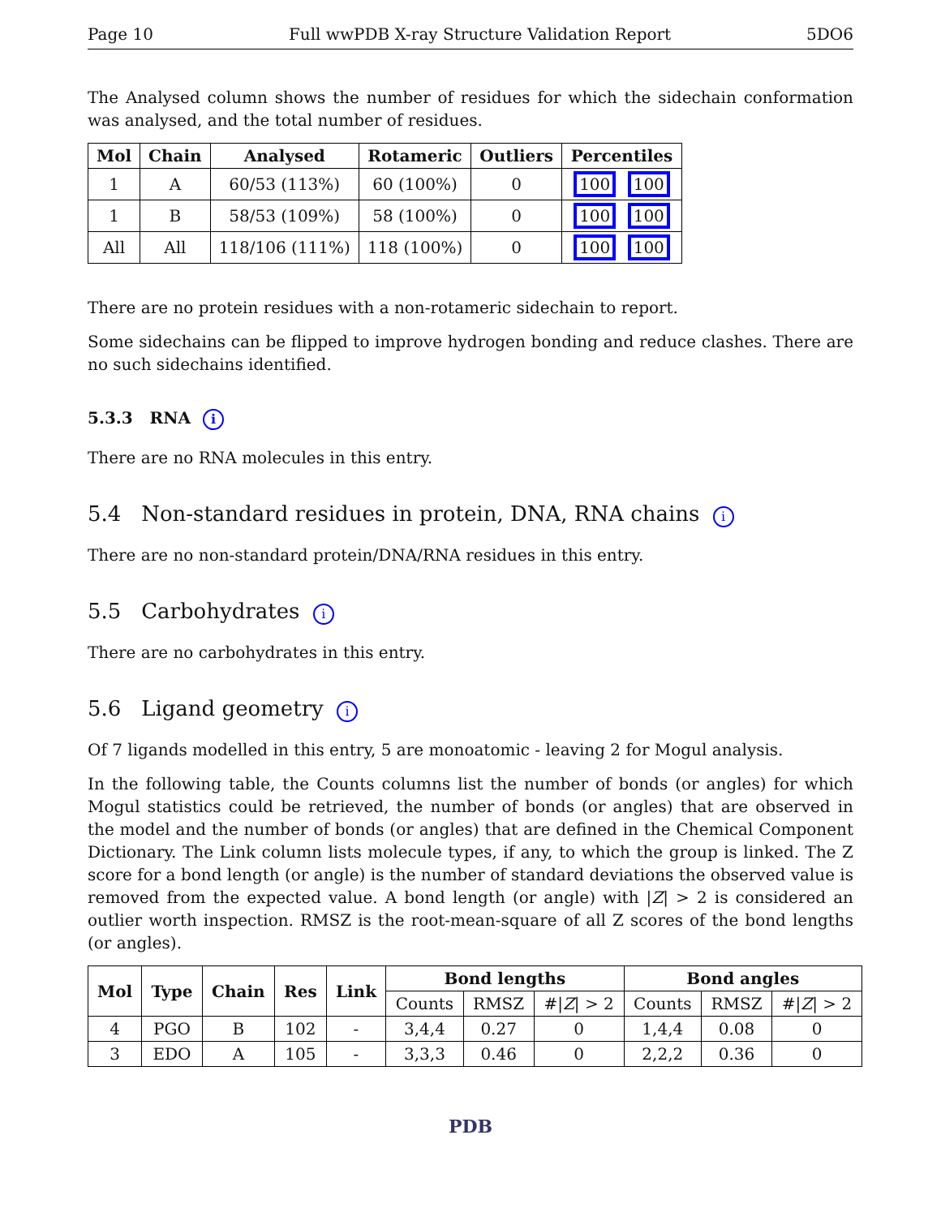Page 10 Full wwPDB X-ray Structure Validation Report 5DO6
The Analysed column shows the number of residues for which the sidechain conformation was analysed, and the total number of residues.
| Mol | Chain | Analysed | Rotameric | Outliers | Percentiles |
| --- | --- | --- | --- | --- | --- |
| 1 | A | 60/53 (113%) | 60 (100%) | 0 | 100 100 |
| 1 | B | 58/53 (109%) | 58 (100%) | 0 | 100 100 |
| All | All | 118/106 (111%) | 118 (100%) | 0 | 100 100 |
There are no protein residues with a non-rotameric sidechain to report.
Some sidechains can be flipped to improve hydrogen bonding and reduce clashes. There are no such sidechains identified.
5.3.3 RNA i
There are no RNA molecules in this entry.
5.4 Non-standard residues in protein, DNA, RNA chains i
There are no non-standard protein/DNA/RNA residues in this entry.
5.5 Carbohydrates i
There are no carbohydrates in this entry.
5.6 Ligand geometry i
Of 7 ligands modelled in this entry, 5 are monoatomic - leaving 2 for Mogul analysis.
In the following table, the Counts columns list the number of bonds (or angles) for which Mogul statistics could be retrieved, the number of bonds (or angles) that are observed in the model and the number of bonds (or angles) that are defined in the Chemical Component Dictionary. The Link column lists molecule types, if any, to which the group is linked. The Z score for a bond length (or angle) is the number of standard deviations the observed value is removed from the expected value. A bond length (or angle) with |Z| > 2 is considered an outlier worth inspection. RMSZ is the root-mean-square of all Z scores of the bond lengths (or angles).
| Mol | Type | Chain | Res | Link | Bond lengths | | | Bond angles | | |
| --- | --- | --- | --- | --- | --- | --- | --- | --- | --- | --- |
| | | | | | Counts | RMSZ | #/ Z / > 2 | Counts | RMSZ | #/ Z / > 2 |
| 4 | PGO | B | 102 | - | 3,4,4 | 0.27 | 0 | 1,4,4 | 0.08 | 0 |
| 3 | EDO | A | 105 | - | 3,3,3 | 0.46 | 0 | 2,2,2 | 0.36 | 0 |
PDB